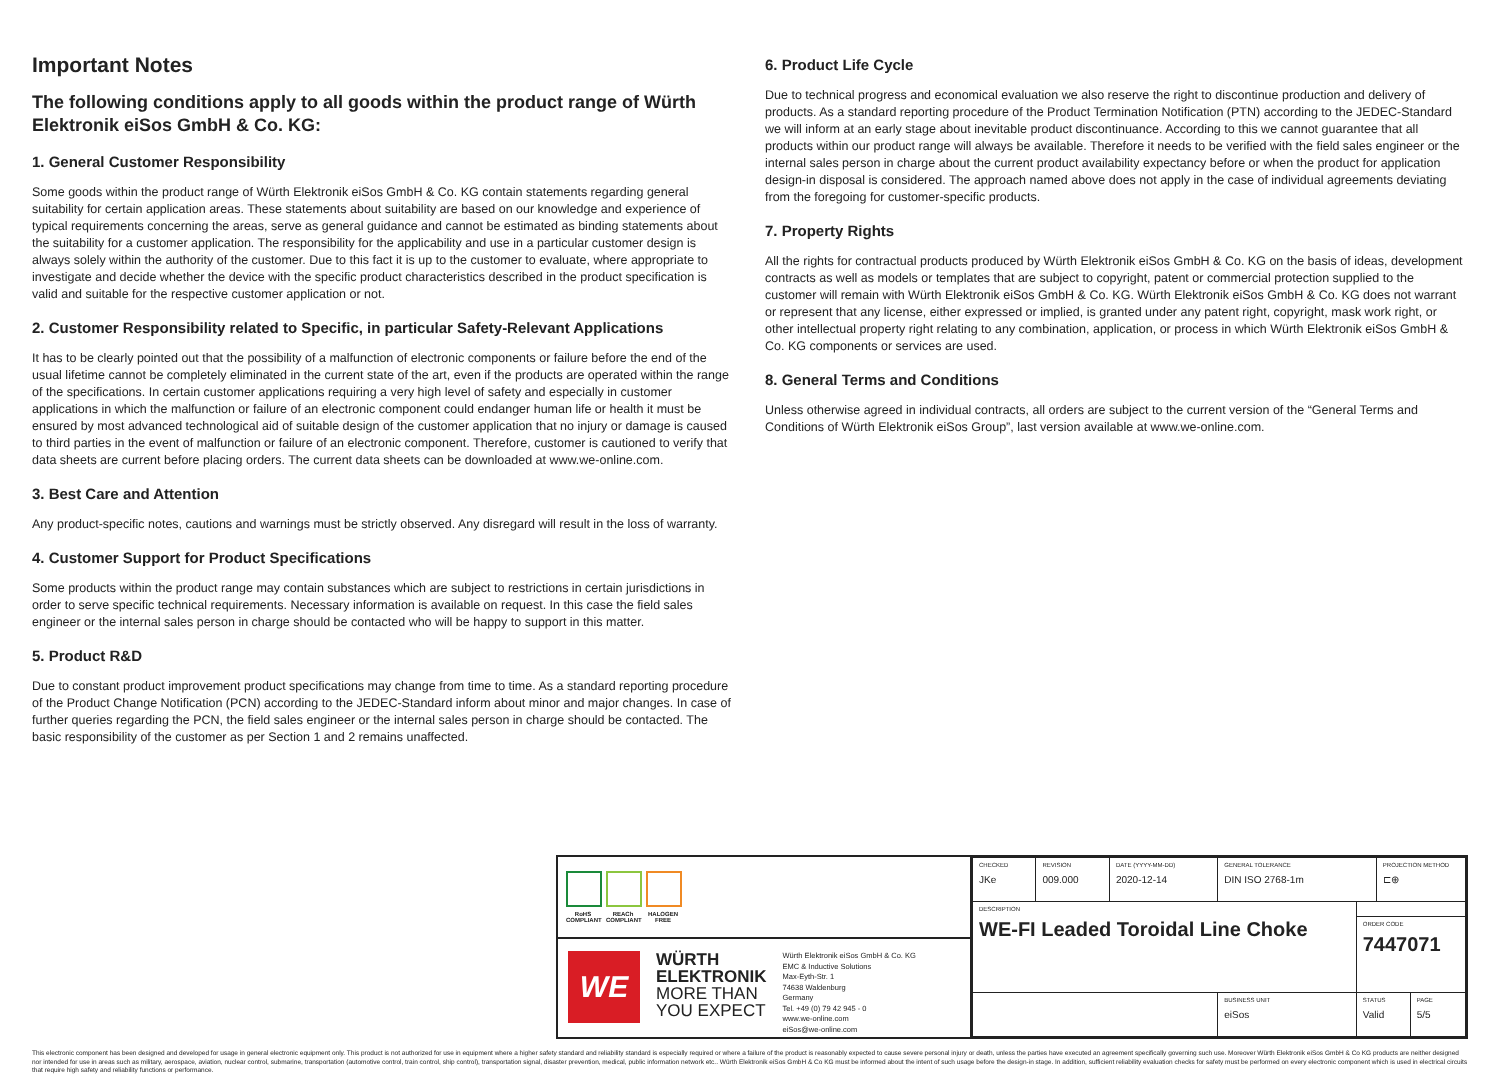Important Notes
The following conditions apply to all goods within the product range of Würth Elektronik eiSos GmbH & Co. KG:
1. General Customer Responsibility
Some goods within the product range of Würth Elektronik eiSos GmbH & Co. KG contain statements regarding general suitability for certain application areas. These statements about suitability are based on our knowledge and experience of typical requirements concerning the areas, serve as general guidance and cannot be estimated as binding statements about the suitability for a customer application. The responsibility for the applicability and use in a particular customer design is always solely within the authority of the customer. Due to this fact it is up to the customer to evaluate, where appropriate to investigate and decide whether the device with the specific product characteristics described in the product specification is valid and suitable for the respective customer application or not.
2. Customer Responsibility related to Specific, in particular Safety-Relevant Applications
It has to be clearly pointed out that the possibility of a malfunction of electronic components or failure before the end of the usual lifetime cannot be completely eliminated in the current state of the art, even if the products are operated within the range of the specifications. In certain customer applications requiring a very high level of safety and especially in customer applications in which the malfunction or failure of an electronic component could endanger human life or health it must be ensured by most advanced technological aid of suitable design of the customer application that no injury or damage is caused to third parties in the event of malfunction or failure of an electronic component. Therefore, customer is cautioned to verify that data sheets are current before placing orders. The current data sheets can be downloaded at www.we-online.com.
3. Best Care and Attention
Any product-specific notes, cautions and warnings must be strictly observed. Any disregard will result in the loss of warranty.
4. Customer Support for Product Specifications
Some products within the product range may contain substances which are subject to restrictions in certain jurisdictions in order to serve specific technical requirements. Necessary information is available on request. In this case the field sales engineer or the internal sales person in charge should be contacted who will be happy to support in this matter.
5. Product R&D
Due to constant product improvement product specifications may change from time to time. As a standard reporting procedure of the Product Change Notification (PCN) according to the JEDEC-Standard inform about minor and major changes. In case of further queries regarding the PCN, the field sales engineer or the internal sales person in charge should be contacted. The basic responsibility of the customer as per Section 1 and 2 remains unaffected.
6. Product Life Cycle
Due to technical progress and economical evaluation we also reserve the right to discontinue production and delivery of products. As a standard reporting procedure of the Product Termination Notification (PTN) according to the JEDEC-Standard we will inform at an early stage about inevitable product discontinuance. According to this we cannot guarantee that all products within our product range will always be available. Therefore it needs to be verified with the field sales engineer or the internal sales person in charge about the current product availability expectancy before or when the product for application design-in disposal is considered. The approach named above does not apply in the case of individual agreements deviating from the foregoing for customer-specific products.
7. Property Rights
All the rights for contractual products produced by Würth Elektronik eiSos GmbH & Co. KG on the basis of ideas, development contracts as well as models or templates that are subject to copyright, patent or commercial protection supplied to the customer will remain with Würth Elektronik eiSos GmbH & Co. KG. Würth Elektronik eiSos GmbH & Co. KG does not warrant or represent that any license, either expressed or implied, is granted under any patent right, copyright, mask work right, or other intellectual property right relating to any combination, application, or process in which Würth Elektronik eiSos GmbH & Co. KG components or services are used.
8. General Terms and Conditions
Unless otherwise agreed in individual contracts, all orders are subject to the current version of the “General Terms and Conditions of Würth Elektronik eiSos Group”, last version available at www.we-online.com.
RoHS COMPLIANT
REACh COMPLIANT
HALOGEN FREE
WE
WÜRTH
ELEKTRONIK
MORE THAN
YOU EXPECT
Würth Elektronik eiSos GmbH & Co. KG
EMC & Inductive Solutions
Max-Eyth-Str. 1
74638 Waldenburg
Germany
Tel. +49 (0) 79 42 945 - 0
www.we-online.com
eiSos@we-online.com
| CHECKED JKe | REVISION 009.000 | DATE (YYYY-MM-DD) 2020-12-14 | GENERAL TOLERANCE DIN ISO 2768-1m | | PROJECTION METHOD ⊏⊕ | |
| DESCRIPTION WE-FI Leaded Toroidal Line Choke | | | | | | |
| | | | | ORDER CODE 7447071 | | |
| | | | BUSINESS UNIT eiSos | STATUS Valid | | PAGE 5/5 |
This electronic component has been designed and developed for usage in general electronic equipment only. This product is not authorized for use in equipment where a higher safety standard and reliability standard is especially required or where a failure of the product is reasonably expected to cause severe personal injury or death, unless the parties have executed an agreement specifically governing such use. Moreover Würth Elektronik eiSos GmbH & Co KG products are neither designed nor intended for use in areas such as military, aerospace, aviation, nuclear control, submarine, transportation (automotive control, train control, ship control), transportation signal, disaster prevention, medical, public information network etc.. Würth Elektronik eiSos GmbH & Co KG must be informed about the intent of such usage before the design-in stage. In addition, sufficient reliability evaluation checks for safety must be performed on every electronic component which is used in electrical circuits that require high safety and reliability functions or performance.